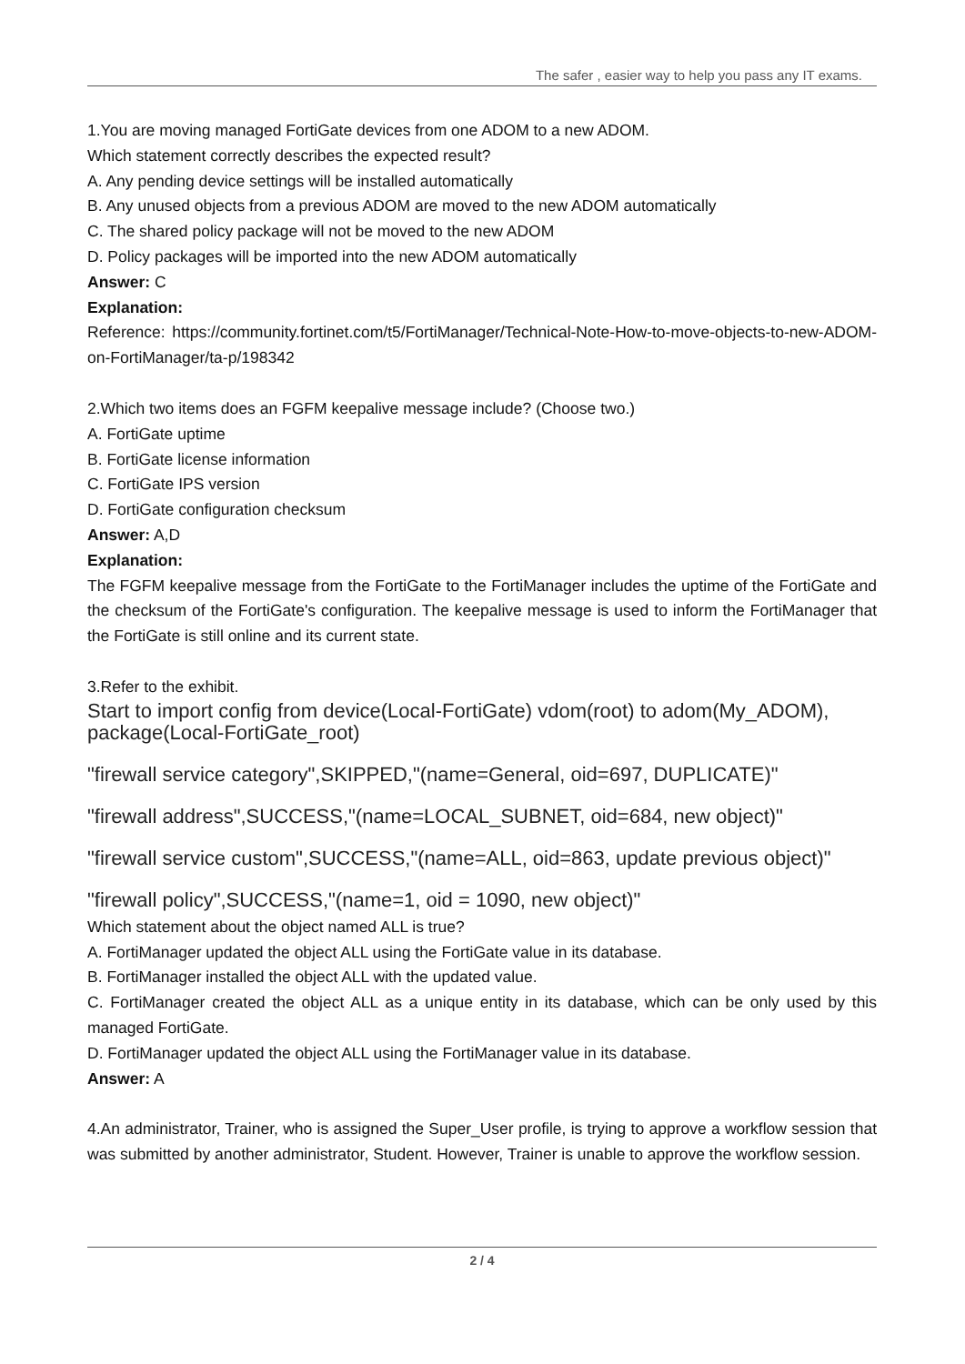The safer , easier way to help you pass any IT exams.
1.You are moving managed FortiGate devices from one ADOM to a new ADOM.
Which statement correctly describes the expected result?
A. Any pending device settings will be installed automatically
B. Any unused objects from a previous ADOM are moved to the new ADOM automatically
C. The shared policy package will not be moved to the new ADOM
D. Policy packages will be imported into the new ADOM automatically
Answer: C
Explanation:
Reference: https://community.fortinet.com/t5/FortiManager/Technical-Note-How-to-move-objects-to-new-ADOM-on-FortiManager/ta-p/198342
2.Which two items does an FGFM keepalive message include? (Choose two.)
A. FortiGate uptime
B. FortiGate license information
C. FortiGate IPS version
D. FortiGate configuration checksum
Answer: A,D
Explanation:
The FGFM keepalive message from the FortiGate to the FortiManager includes the uptime of the FortiGate and the checksum of the FortiGate's configuration. The keepalive message is used to inform the FortiManager that the FortiGate is still online and its current state.
3.Refer to the exhibit.
Start to import config from device(Local-FortiGate) vdom(root) to adom(My_ADOM), package(Local-FortiGate_root)
"firewall service category",SKIPPED,"(name=General, oid=697, DUPLICATE)"
"firewall address",SUCCESS,"(name=LOCAL_SUBNET, oid=684, new object)"
"firewall service custom",SUCCESS,"(name=ALL, oid=863, update previous object)"
"firewall policy",SUCCESS,"(name=1, oid = 1090, new object)"
Which statement about the object named ALL is true?
A. FortiManager updated the object ALL using the FortiGate value in its database.
B. FortiManager installed the object ALL with the updated value.
C. FortiManager created the object ALL as a unique entity in its database, which can be only used by this managed FortiGate.
D. FortiManager updated the object ALL using the FortiManager value in its database.
Answer: A
4.An administrator, Trainer, who is assigned the Super_User profile, is trying to approve a workflow session that was submitted by another administrator, Student. However, Trainer is unable to approve the workflow session.
2 / 4